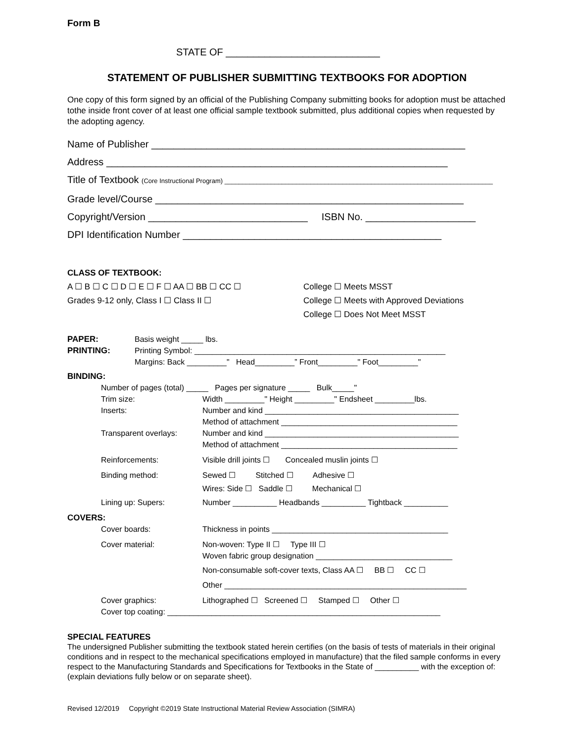Form B
STATE OF ____________________________
STATEMENT OF PUBLISHER SUBMITTING TEXTBOOKS FOR ADOPTION
One copy of this form signed by an official of the Publishing Company submitting books for adoption must be attached tothe inside front cover of at least one official sample textbook submitted, plus additional copies when requested by the adopting agency.
Name of Publisher _________________________________________________________
Address ______________________________________________________________
Title of Textbook (Core Instructional Program) ___________________________________________________________________________
Grade level/Course ________________________________________________________
Copyright/Version _____________________________ ISBN No. ____________________
DPI Identification Number _______________________________________________
CLASS OF TEXTBOOK:
A ☐ B ☐ C ☐ D ☐ E ☐ F ☐ AA ☐ BB ☐ CC ☐
Grades 9-12 only, Class I ☐ Class II ☐
College ☐ Meets MSST
College ☐ Meets with Approved Deviations
College ☐ Does Not Meet MSST
PAPER: Basis weight _____ lbs.
PRINTING: Printing Symbol: _________________________________________________________
Margins: Back _________" Head_________” Front_________" Foot_________"
BINDING:
Number of pages (total) _____ Pages per signature _____ Bulk_____"
Trim size: Width _________" Height _________" Endsheet _________lbs.
Inserts: Number and kind ____________________________________________
Method of attachment ________________________________________
Transparent overlays: Number and kind ____________________________________________
Method of attachment ________________________________________
Reinforcements: Visible drill joints ☐ Concealed muslin joints ☐
Binding method: Sewed ☐ Stitched ☐ Adhesive ☐
Wires: Side ☐ Saddle ☐ Mechanical ☐
Lining up: Supers: Number __________ Headbands __________ Tightback __________
COVERS:
Cover boards: Thickness in points ________________________________________
Cover material: Non-woven: Type II ☐ Type III ☐
Woven fabric group designation _______________________________
Non-consumable soft-cover texts, Class AA ☐ BB ☐ CC ☐
Other _______________________________________________________
Cover graphics: Lithographed ☐ Screened ☐ Stamped ☐ Other ☐
Cover top coating: ______________________________________________________________
SPECIAL FEATURES
The undersigned Publisher submitting the textbook stated herein certifies (on the basis of tests of materials in their original conditions and in respect to the mechanical specifications employed in manufacture) that the filed sample conforms in every respect to the Manufacturing Standards and Specifications for Textbooks in the State of __________ with the exception of: (explain deviations fully below or on separate sheet).
Revised 12/2019 Copyright ©2019 State Instructional Material Review Association (SIMRA)